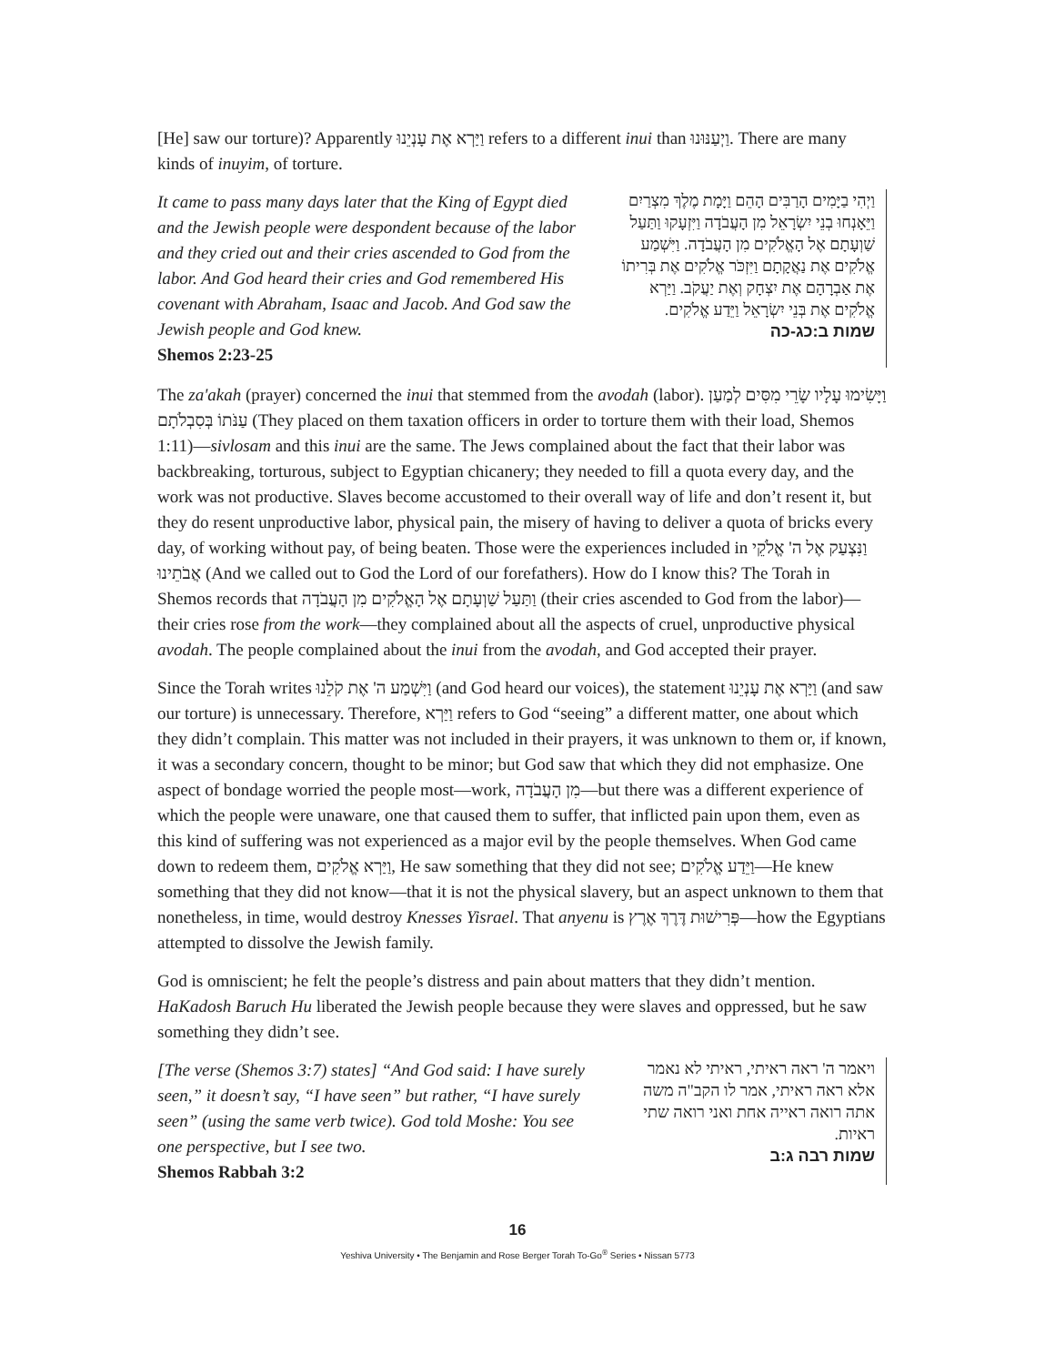[He] saw our torture)? Apparently וַיַּרְא אֶת עָנְיֵנוּ refers to a different inui than וַיְעַנּוּנוּ. There are many kinds of inuyim, of torture.
It came to pass many days later that the King of Egypt died and the Jewish people were despondent because of the labor and they cried out and their cries ascended to God from the labor. And God heard their cries and God remembered His covenant with Abraham, Isaac and Jacob. And God saw the Jewish people and God knew.
Shemos 2:23-25
וַיְהִי בַיָּמִים הָרַבִּים הָהֵם וַיָּמָת מֶלֶךְ מִצְרַיִם וַיֵּאָנְחוּ בְנֵי יִשְׂרָאֵל מִן הָעֲבֹדָה וַיִּזְעָקוּ וַתַּעַל שַׁוְעָתָם אֶל הָאֱלֹקִים מִן הָעֲבֹדָה. וַיִּשְׁמַע אֱלֹקִים אֶת נַאֲקָתָם וַיִּזְכֹּר אֱלֹקִים אֶת בְּרִיתוֹ אֶת אַבְרָהָם אֶת יִצְחָק וְאֶת יַעֲקֹב. וַיַּרְא אֱלֹקִים אֶת בְּנֵי יִשְׂרָאֵל וַיֵּדַע אֱלֹקִים.
שמות ב:כג-כה
The za'akah (prayer) concerned the inui that stemmed from the avodah (labor). וַיָּשִׂימוּ עָלָיו שָׂרֵי מִסִּים לְמַעַן עַנֹּתוֹ בְּסִבְלֹתָם (They placed on them taxation officers in order to torture them with their load, Shemos 1:11)—sivlosam and this inui are the same. The Jews complained about the fact that their labor was backbreaking, torturous, subject to Egyptian chicanery; they needed to fill a quota every day, and the work was not productive. Slaves become accustomed to their overall way of life and don’t resent it, but they do resent unproductive labor, physical pain, the misery of having to deliver a quota of bricks every day, of working without pay, of being beaten. Those were the experiences included in וַנִּצְעַק אֶל ה' אֱלֹקֵי אֲבֹתֵינוּ (And we called out to God the Lord of our forefathers). How do I know this? The Torah in Shemos records that וַתַּעַל שַׁוְעָתָם אֶל הָאֱלֹקִים מִן הָעֲבֹדָה (their cries ascended to God from the labor)—their cries rose from the work—they complained about all the aspects of cruel, unproductive physical avodah. The people complained about the inui from the avodah, and God accepted their prayer.
Since the Torah writes וַיִּשְׁמַע ה' אֶת קֹלֵנוּ (and God heard our voices), the statement וַיַּרְא אֶת עָנְיֵנוּ (and saw our torture) is unnecessary. Therefore, וַיַּרְא refers to God “seeing” a different matter, one about which they didn’t complain. This matter was not included in their prayers, it was unknown to them or, if known, it was a secondary concern, thought to be minor; but God saw that which they did not emphasize. One aspect of bondage worried the people most—work, מִן הָעֲבֹדָה—but there was a different experience of which the people were unaware, one that caused them to suffer, that inflicted pain upon them, even as this kind of suffering was not experienced as a major evil by the people themselves. When God came down to redeem them, וַיַּרְא אֱלֹקִים, He saw something that they did not see; וַיֵּדַע אֱלֹקִים—He knew something that they did not know—that it is not the physical slavery, but an aspect unknown to them that nonetheless, in time, would destroy Knesses Yisrael. That anyenu is פְּרִישׁוּת דֶּרֶךְ אֶרֶץ—how the Egyptians attempted to dissolve the Jewish family.
God is omniscient; he felt the people’s distress and pain about matters that they didn’t mention. HaKadosh Baruch Hu liberated the Jewish people because they were slaves and oppressed, but he saw something they didn’t see.
[The verse (Shemos 3:7) states] “And God said: I have surely seen,” it doesn’t say, “I have seen” but rather, “I have surely seen” (using the same verb twice). God told Moshe: You see one perspective, but I see two.
Shemos Rabbah 3:2
ויאמר ה' ראה ראיתי, ראיתי לא נאמר אלא ראה ראיתי, אמר לו הקב"ה משה אתה רואה ראייה אחת ואני רואה שתי ראיות.
שמות רבה ג:ב
16
Yeshiva University • The Benjamin and Rose Berger Torah To-Go<sup>®</sup> Series • Nissan 5773